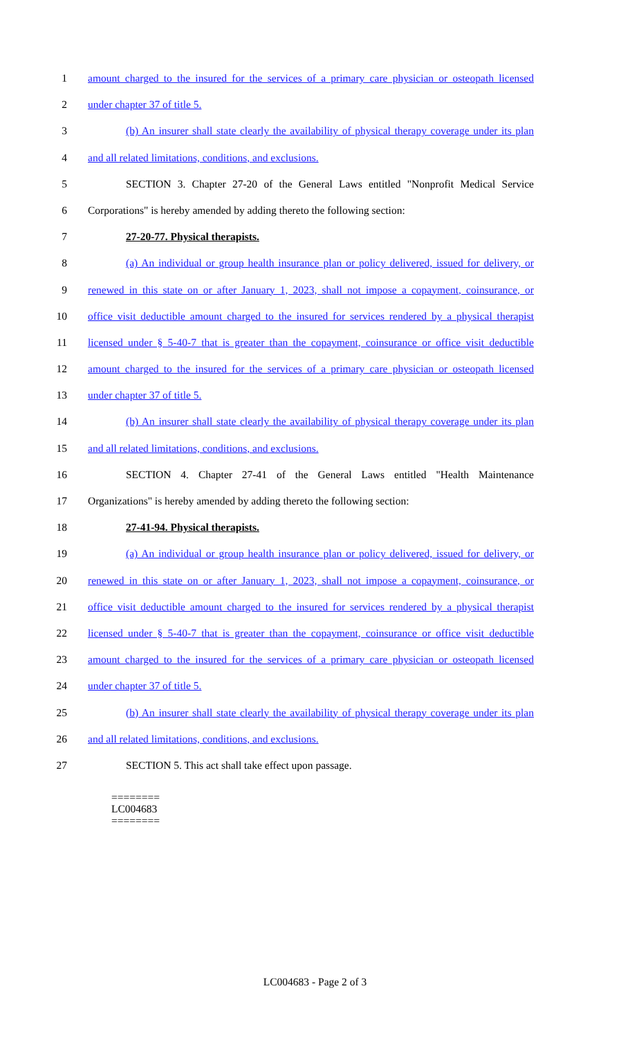1 amount charged to the insured for the services of a primary care physician or osteopath licensed
2 under chapter 37 of title 5.
3 (b) An insurer shall state clearly the availability of physical therapy coverage under its plan
4 and all related limitations, conditions, and exclusions.
5 SECTION 3. Chapter 27-20 of the General Laws entitled "Nonprofit Medical Service
6 Corporations" is hereby amended by adding thereto the following section:
7 27-20-77. Physical therapists.
8 (a) An individual or group health insurance plan or policy delivered, issued for delivery, or
9 renewed in this state on or after January 1, 2023, shall not impose a copayment, coinsurance, or
10 office visit deductible amount charged to the insured for services rendered by a physical therapist
11 licensed under § 5-40-7 that is greater than the copayment, coinsurance or office visit deductible
12 amount charged to the insured for the services of a primary care physician or osteopath licensed
13 under chapter 37 of title 5.
14 (b) An insurer shall state clearly the availability of physical therapy coverage under its plan
15 and all related limitations, conditions, and exclusions.
16 SECTION 4. Chapter 27-41 of the General Laws entitled "Health Maintenance
17 Organizations" is hereby amended by adding thereto the following section:
18 27-41-94. Physical therapists.
19 (a) An individual or group health insurance plan or policy delivered, issued for delivery, or
20 renewed in this state on or after January 1, 2023, shall not impose a copayment, coinsurance, or
21 office visit deductible amount charged to the insured for services rendered by a physical therapist
22 licensed under § 5-40-7 that is greater than the copayment, coinsurance or office visit deductible
23 amount charged to the insured for the services of a primary care physician or osteopath licensed
24 under chapter 37 of title 5.
25 (b) An insurer shall state clearly the availability of physical therapy coverage under its plan
26 and all related limitations, conditions, and exclusions.
27 SECTION 5. This act shall take effect upon passage.
========
LC004683
========
LC004683 - Page 2 of 3